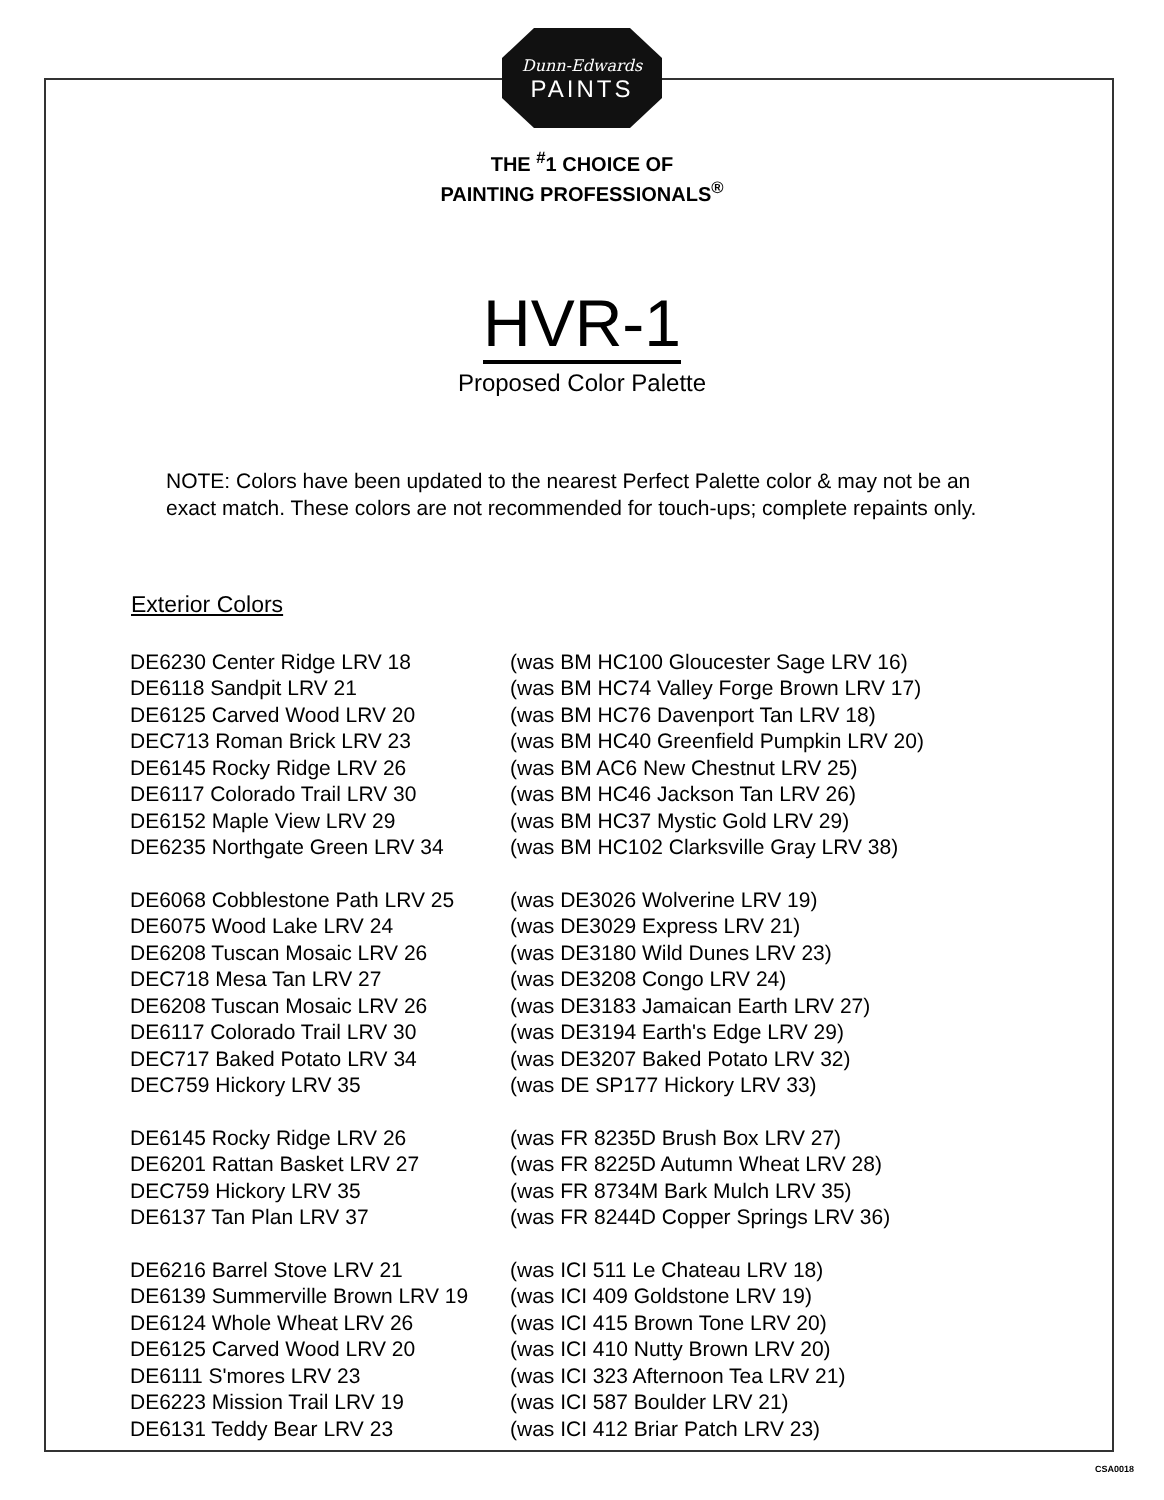Dunn-Edwards
PAINTS
THE <sup>#</sup>1 CHOICE OF
PAINTING PROFESSIONALS<sup>®</sup>
HVR-1
Proposed Color Palette
NOTE: Colors have been updated to the nearest Perfect Palette color & may not be an exact match. These colors are not recommended for touch-ups; complete repaints only.
Exterior Colors
| DE6230 Center Ridge LRV 18 | (was BM HC100 Gloucester Sage LRV 16) |
| DE6118 Sandpit LRV 21 | (was BM HC74 Valley Forge Brown LRV 17) |
| DE6125 Carved Wood LRV 20 | (was BM HC76 Davenport Tan LRV 18) |
| DEC713 Roman Brick LRV 23 | (was BM HC40 Greenfield Pumpkin LRV 20) |
| DE6145 Rocky Ridge LRV 26 | (was BM AC6 New Chestnut LRV 25) |
| DE6117 Colorado Trail LRV 30 | (was BM HC46 Jackson Tan LRV 26) |
| DE6152 Maple View LRV 29 | (was BM HC37 Mystic Gold LRV 29) |
| DE6235 Northgate Green LRV 34 | (was BM HC102 Clarksville Gray LRV 38) |
| DE6068 Cobblestone Path LRV 25 | (was DE3026 Wolverine LRV 19) |
| DE6075 Wood Lake LRV 24 | (was DE3029 Express LRV 21) |
| DE6208 Tuscan Mosaic LRV 26 | (was DE3180 Wild Dunes LRV 23) |
| DEC718 Mesa Tan LRV 27 | (was DE3208 Congo LRV 24) |
| DE6208 Tuscan Mosaic LRV 26 | (was DE3183 Jamaican Earth LRV 27) |
| DE6117 Colorado Trail LRV 30 | (was DE3194 Earth's Edge LRV 29) |
| DEC717 Baked Potato LRV 34 | (was DE3207 Baked Potato LRV 32) |
| DEC759 Hickory LRV 35 | (was DE SP177 Hickory LRV 33) |
| DE6145 Rocky Ridge LRV 26 | (was FR 8235D Brush Box LRV 27) |
| DE6201 Rattan Basket LRV 27 | (was FR 8225D Autumn Wheat LRV 28) |
| DEC759 Hickory LRV 35 | (was FR 8734M Bark Mulch LRV 35) |
| DE6137 Tan Plan LRV 37 | (was FR 8244D Copper Springs LRV 36) |
| DE6216 Barrel Stove LRV 21 | (was ICI 511 Le Chateau LRV 18) |
| DE6139 Summerville Brown LRV 19 | (was ICI 409 Goldstone LRV 19) |
| DE6124 Whole Wheat LRV 26 | (was ICI 415 Brown Tone LRV 20) |
| DE6125 Carved Wood LRV 20 | (was ICI 410 Nutty Brown LRV 20) |
| DE6111 S'mores LRV 23 | (was ICI 323 Afternoon Tea LRV 21) |
| DE6223 Mission Trail LRV 19 | (was ICI 587 Boulder LRV 21) |
| DE6131 Teddy Bear LRV 23 | (was ICI 412 Briar Patch LRV 23) |
CSA0018